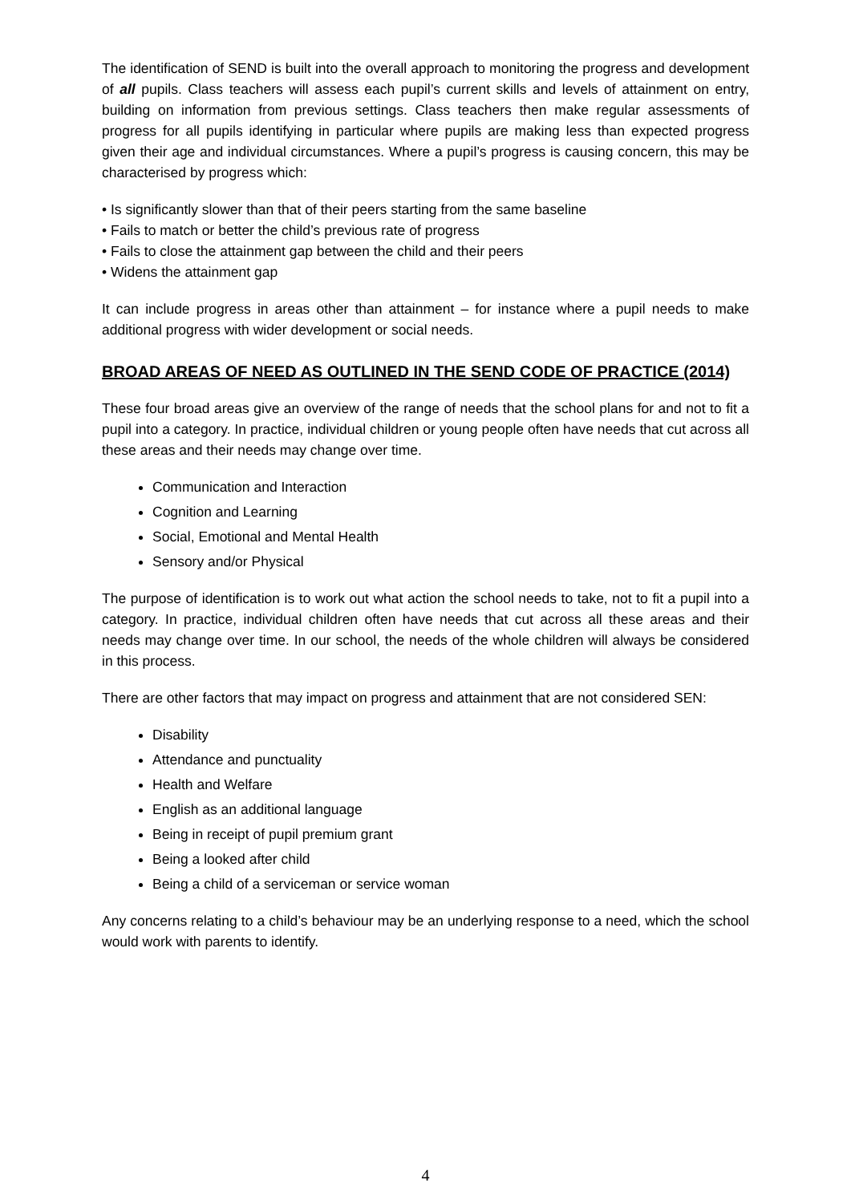The identification of SEND is built into the overall approach to monitoring the progress and development of all pupils. Class teachers will assess each pupil’s current skills and levels of attainment on entry, building on information from previous settings. Class teachers then make regular assessments of progress for all pupils identifying in particular where pupils are making less than expected progress given their age and individual circumstances. Where a pupil’s progress is causing concern, this may be characterised by progress which:
• Is significantly slower than that of their peers starting from the same baseline
• Fails to match or better the child’s previous rate of progress
• Fails to close the attainment gap between the child and their peers
• Widens the attainment gap
It can include progress in areas other than attainment – for instance where a pupil needs to make additional progress with wider development or social needs.
BROAD AREAS OF NEED AS OUTLINED IN THE SEND CODE OF PRACTICE (2014)
These four broad areas give an overview of the range of needs that the school plans for and not to fit a pupil into a category. In practice, individual children or young people often have needs that cut across all these areas and their needs may change over time.
Communication and Interaction
Cognition and Learning
Social, Emotional and Mental Health
Sensory and/or Physical
The purpose of identification is to work out what action the school needs to take, not to fit a pupil into a category. In practice, individual children often have needs that cut across all these areas and their needs may change over time. In our school, the needs of the whole children will always be considered in this process.
There are other factors that may impact on progress and attainment that are not considered SEN:
Disability
Attendance and punctuality
Health and Welfare
English as an additional language
Being in receipt of pupil premium grant
Being a looked after child
Being a child of a serviceman or service woman
Any concerns relating to a child’s behaviour may be an underlying response to a need, which the school would work with parents to identify.
4